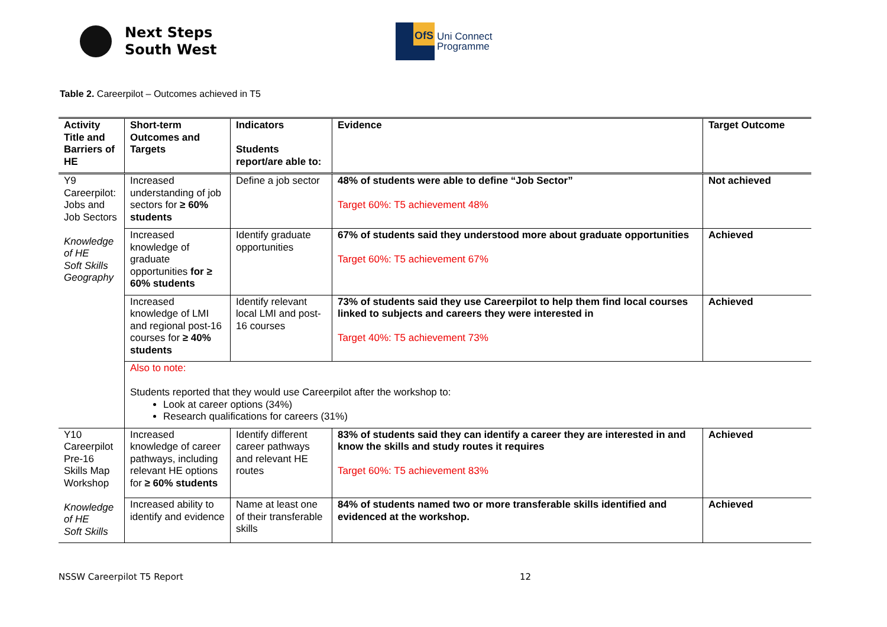Next Steps
South West
OfS
Uni Connect
Programme
Table 2. Careerpilot – Outcomes achieved in T5
| Activity Title and Barriers of HE | Short-term Outcomes and Targets | Indicators Students report/are able to: | Evidence | Target Outcome |
| --- | --- | --- | --- | --- |
| Y9 Careerpilot: Jobs and Job Sectors Knowledge of HE Soft Skills Geography | Increased understanding of job sectors for ≥ 60% students | Define a job sector | 48% of students were able to define “Job Sector” Target 60%: T5 achievement 48% | Not achieved |
| | Increased knowledge of graduate opportunities for ≥ 60% students | Identify graduate opportunities | 67% of students said they understood more about graduate opportunities Target 60%: T5 achievement 67% | Achieved |
| | Increased knowledge of LMI and regional post-16 courses for ≥ 40% students | Identify relevant local LMI and post-16 courses | 73% of students said they use Careerpilot to help them find local courses linked to subjects and careers they were interested in Target 40%: T5 achievement 73% | Achieved |
| | Also to note: Students reported that they would use Careerpilot after the workshop to: Look at career options (34%) Research qualifications for careers (31%) | | | |
| Y10 Careerpilot Pre-16 Skills Map Workshop Knowledge of HE Soft Skills | Increased knowledge of career pathways, including relevant HE options for ≥ 60% students | Identify different career pathways and relevant HE routes | 83% of students said they can identify a career they are interested in and know the skills and study routes it requires Target 60%: T5 achievement 83% | Achieved |
| | Increased ability to identify and evidence | Name at least one of their transferable skills | 84% of students named two or more transferable skills identified and evidenced at the workshop. | Achieved |
NSSW Careerpilot T5 Report 12